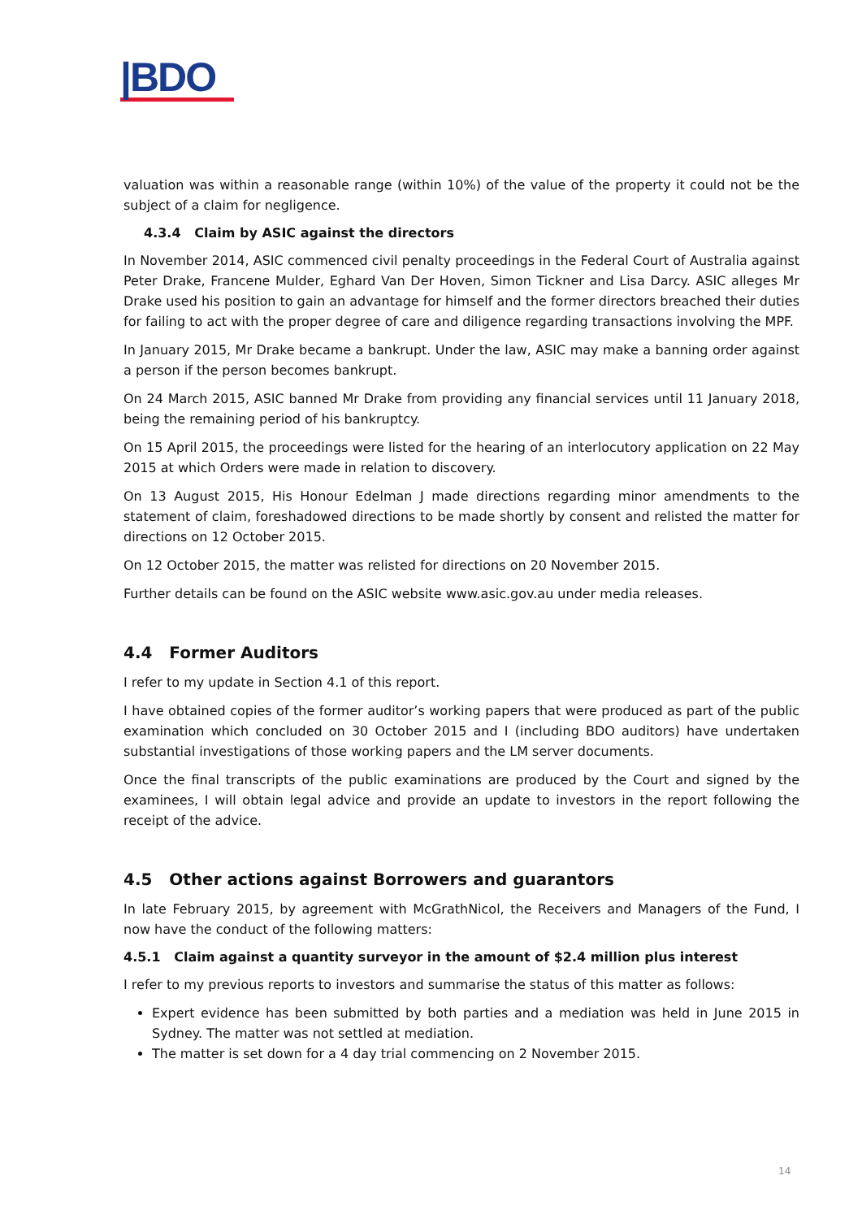|BDO
valuation was within a reasonable range (within 10%) of the value of the property it could not be the subject of a claim for negligence.
4.3.4 Claim by ASIC against the directors
In November 2014, ASIC commenced civil penalty proceedings in the Federal Court of Australia against Peter Drake, Francene Mulder, Eghard Van Der Hoven, Simon Tickner and Lisa Darcy. ASIC alleges Mr Drake used his position to gain an advantage for himself and the former directors breached their duties for failing to act with the proper degree of care and diligence regarding transactions involving the MPF.
In January 2015, Mr Drake became a bankrupt. Under the law, ASIC may make a banning order against a person if the person becomes bankrupt.
On 24 March 2015, ASIC banned Mr Drake from providing any financial services until 11 January 2018, being the remaining period of his bankruptcy.
On 15 April 2015, the proceedings were listed for the hearing of an interlocutory application on 22 May 2015 at which Orders were made in relation to discovery.
On 13 August 2015, His Honour Edelman J made directions regarding minor amendments to the statement of claim, foreshadowed directions to be made shortly by consent and relisted the matter for directions on 12 October 2015.
On 12 October 2015, the matter was relisted for directions on 20 November 2015.
Further details can be found on the ASIC website www.asic.gov.au under media releases.
4.4 Former Auditors
I refer to my update in Section 4.1 of this report.
I have obtained copies of the former auditor’s working papers that were produced as part of the public examination which concluded on 30 October 2015 and I (including BDO auditors) have undertaken substantial investigations of those working papers and the LM server documents.
Once the final transcripts of the public examinations are produced by the Court and signed by the examinees, I will obtain legal advice and provide an update to investors in the report following the receipt of the advice.
4.5 Other actions against Borrowers and guarantors
In late February 2015, by agreement with McGrathNicol, the Receivers and Managers of the Fund, I now have the conduct of the following matters:
4.5.1 Claim against a quantity surveyor in the amount of $2.4 million plus interest
I refer to my previous reports to investors and summarise the status of this matter as follows:
Expert evidence has been submitted by both parties and a mediation was held in June 2015 in Sydney. The matter was not settled at mediation.
The matter is set down for a 4 day trial commencing on 2 November 2015.
14